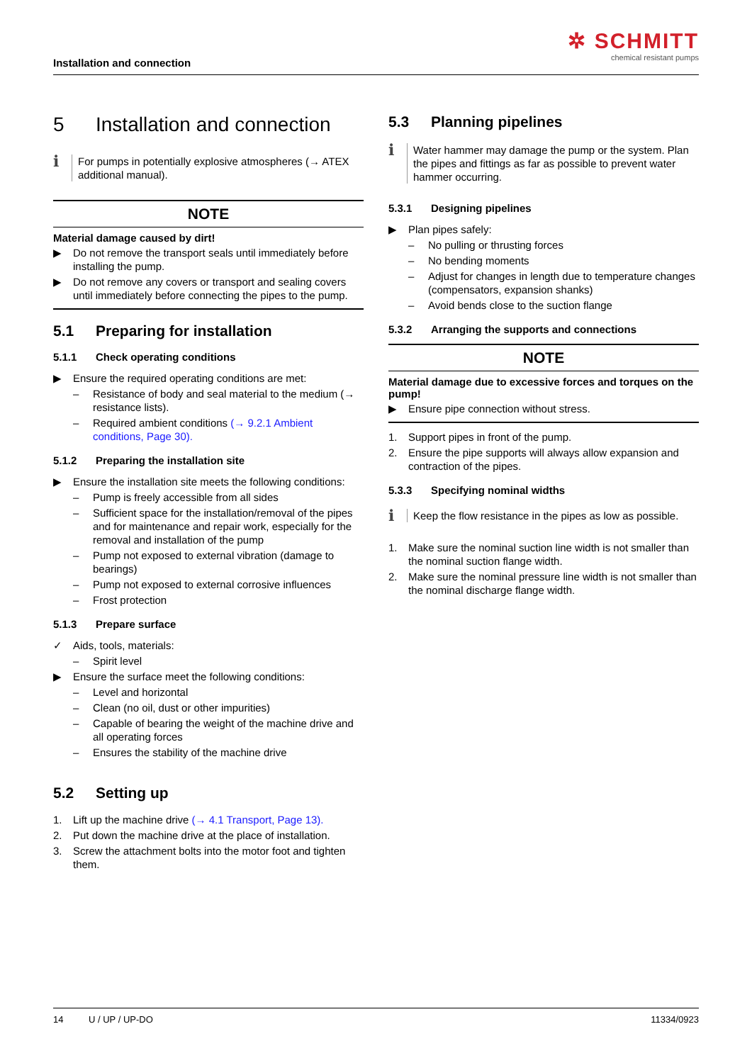Installation and connection
✲ SCHMITT
chemical resistant pumps
5 Installation and connection
ℹ
For pumps in potentially explosive atmospheres (→ ATEX additional manual).
NOTE
Material damage caused by dirt!
▶ Do not remove the transport seals until immediately before installing the pump.
▶ Do not remove any covers or transport and sealing covers until immediately before connecting the pipes to the pump.
5.1 Preparing for installation
5.1.1 Check operating conditions
▶ Ensure the required operating conditions are met:
– Resistance of body and seal material to the medium (→ resistance lists).
– Required ambient conditions (→ 9.2.1 Ambient conditions, Page 30).
5.1.2 Preparing the installation site
▶ Ensure the installation site meets the following conditions:
– Pump is freely accessible from all sides
– Sufficient space for the installation/removal of the pipes and for maintenance and repair work, especially for the removal and installation of the pump
– Pump not exposed to external vibration (damage to bearings)
– Pump not exposed to external corrosive influences
– Frost protection
5.1.3 Prepare surface
✓ Aids, tools, materials:
– Spirit level
▶ Ensure the surface meet the following conditions:
– Level and horizontal
– Clean (no oil, dust or other impurities)
– Capable of bearing the weight of the machine drive and all operating forces
– Ensures the stability of the machine drive
5.2 Setting up
1. Lift up the machine drive (→ 4.1 Transport, Page 13).
2. Put down the machine drive at the place of installation.
3. Screw the attachment bolts into the motor foot and tighten them.
5.3 Planning pipelines
ℹ
Water hammer may damage the pump or the system. Plan the pipes and fittings as far as possible to prevent water hammer occurring.
5.3.1 Designing pipelines
▶ Plan pipes safely:
– No pulling or thrusting forces
– No bending moments
– Adjust for changes in length due to temperature changes (compensators, expansion shanks)
– Avoid bends close to the suction flange
5.3.2 Arranging the supports and connections
NOTE
Material damage due to excessive forces and torques on the pump!
▶ Ensure pipe connection without stress.
1. Support pipes in front of the pump.
2. Ensure the pipe supports will always allow expansion and contraction of the pipes.
5.3.3 Specifying nominal widths
ℹ
Keep the flow resistance in the pipes as low as possible.
1. Make sure the nominal suction line width is not smaller than the nominal suction flange width.
2. Make sure the nominal pressure line width is not smaller than the nominal discharge flange width.
14 U / UP / UP-DO 11334/0923